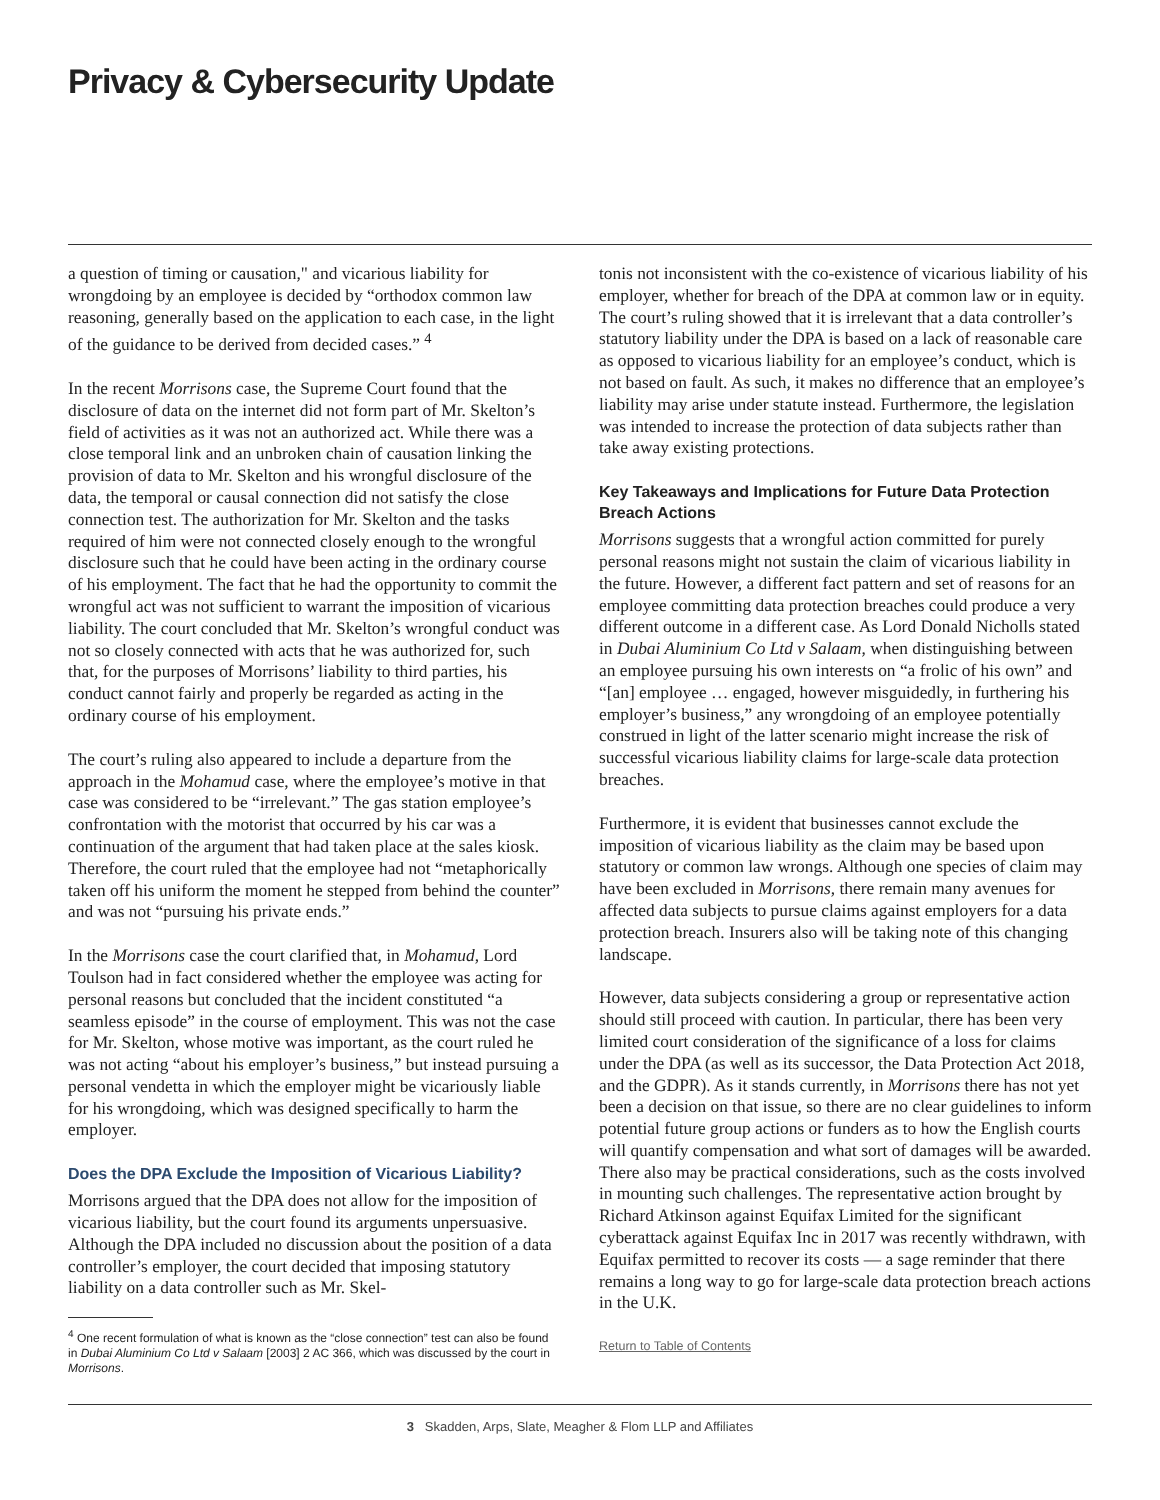Privacy & Cybersecurity Update
a question of timing or causation," and vicarious liability for wrongdoing by an employee is decided by “orthodox common law reasoning, generally based on the application to each case, in the light of the guidance to be derived from decided cases.” <sup>4</sup>
In the recent Morrisons case, the Supreme Court found that the disclosure of data on the internet did not form part of Mr. Skelton’s field of activities as it was not an authorized act. While there was a close temporal link and an unbroken chain of causation linking the provision of data to Mr. Skelton and his wrongful disclosure of the data, the temporal or causal connection did not satisfy the close connection test. The authorization for Mr. Skelton and the tasks required of him were not connected closely enough to the wrongful disclosure such that he could have been acting in the ordinary course of his employment. The fact that he had the opportunity to commit the wrongful act was not sufficient to warrant the imposition of vicarious liability. The court concluded that Mr. Skelton’s wrongful conduct was not so closely connected with acts that he was authorized for, such that, for the purposes of Morrisons’ liability to third parties, his conduct cannot fairly and properly be regarded as acting in the ordinary course of his employment.
The court’s ruling also appeared to include a departure from the approach in the Mohamud case, where the employee’s motive in that case was considered to be “irrelevant.” The gas station employee’s confrontation with the motorist that occurred by his car was a continuation of the argument that had taken place at the sales kiosk. Therefore, the court ruled that the employee had not “metaphorically taken off his uniform the moment he stepped from behind the counter” and was not “pursuing his private ends.”
In the Morrisons case the court clarified that, in Mohamud, Lord Toulson had in fact considered whether the employee was acting for personal reasons but concluded that the incident constituted “a seamless episode” in the course of employment. This was not the case for Mr. Skelton, whose motive was important, as the court ruled he was not acting “about his employer’s business,” but instead pursuing a personal vendetta in which the employer might be vicariously liable for his wrongdoing, which was designed specifically to harm the employer.
Does the DPA Exclude the Imposition of Vicarious Liability?
Morrisons argued that the DPA does not allow for the imposition of vicarious liability, but the court found its arguments unpersuasive. Although the DPA included no discussion about the position of a data controller’s employer, the court decided that imposing statutory liability on a data controller such as Mr. Skel-
<sup>4</sup> One recent formulation of what is known as the “close connection” test can also be found in Dubai Aluminium Co Ltd v Salaam [2003] 2 AC 366, which was discussed by the court in Morrisons.
tonis not inconsistent with the co-existence of vicarious liability of his employer, whether for breach of the DPA at common law or in equity. The court’s ruling showed that it is irrelevant that a data controller’s statutory liability under the DPA is based on a lack of reasonable care as opposed to vicarious liability for an employee’s conduct, which is not based on fault. As such, it makes no difference that an employee’s liability may arise under statute instead. Furthermore, the legislation was intended to increase the protection of data subjects rather than take away existing protections.
Key Takeaways and Implications for Future Data Protection Breach Actions
Morrisons suggests that a wrongful action committed for purely personal reasons might not sustain the claim of vicarious liability in the future. However, a different fact pattern and set of reasons for an employee committing data protection breaches could produce a very different outcome in a different case. As Lord Donald Nicholls stated in Dubai Aluminium Co Ltd v Salaam, when distinguishing between an employee pursuing his own interests on “a frolic of his own” and “[an] employee … engaged, however misguidedly, in furthering his employer’s business,” any wrongdoing of an employee potentially construed in light of the latter scenario might increase the risk of successful vicarious liability claims for large-scale data protection breaches.
Furthermore, it is evident that businesses cannot exclude the imposition of vicarious liability as the claim may be based upon statutory or common law wrongs. Although one species of claim may have been excluded in Morrisons, there remain many avenues for affected data subjects to pursue claims against employers for a data protection breach. Insurers also will be taking note of this changing landscape.
However, data subjects considering a group or representative action should still proceed with caution. In particular, there has been very limited court consideration of the significance of a loss for claims under the DPA (as well as its successor, the Data Protection Act 2018, and the GDPR). As it stands currently, in Morrisons there has not yet been a decision on that issue, so there are no clear guidelines to inform potential future group actions or funders as to how the English courts will quantify compensation and what sort of damages will be awarded. There also may be practical considerations, such as the costs involved in mounting such challenges. The representative action brought by Richard Atkinson against Equifax Limited for the significant cyberattack against Equifax Inc in 2017 was recently withdrawn, with Equifax permitted to recover its costs — a sage reminder that there remains a long way to go for large-scale data protection breach actions in the U.K.
Return to Table of Contents
3 Skadden, Arps, Slate, Meagher & Flom LLP and Affiliates